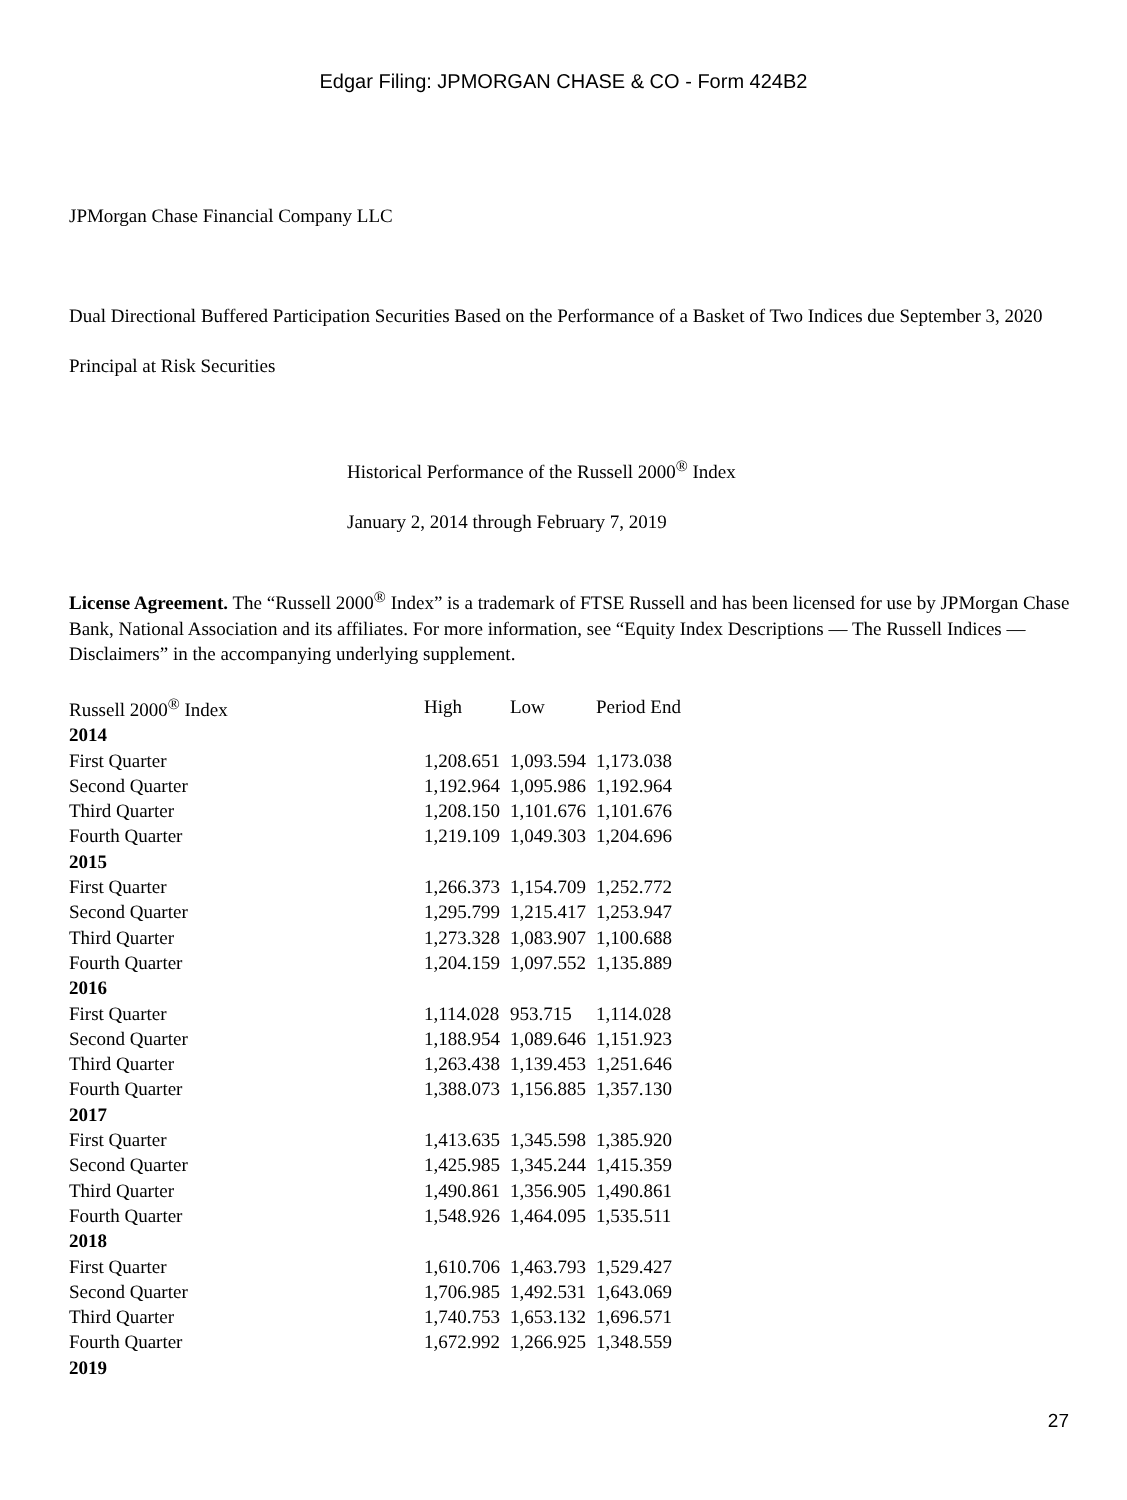Edgar Filing: JPMORGAN CHASE & CO - Form 424B2
JPMorgan Chase Financial Company LLC
Dual Directional Buffered Participation Securities Based on the Performance of a Basket of Two Indices due September 3, 2020
Principal at Risk Securities
Historical Performance of the Russell 2000<sup>®</sup> Index
January 2, 2014 through February 7, 2019
License Agreement. The “Russell 2000<sup>®</sup> Index” is a trademark of FTSE Russell and has been licensed for use by JPMorgan Chase Bank, National Association and its affiliates. For more information, see “Equity Index Descriptions — The Russell Indices — Disclaimers” in the accompanying underlying supplement.
| Russell 2000<sup>®</sup> Index | High | Low | Period End |
| --- | --- | --- | --- |
| 2014 | | | |
| First Quarter | 1,208.651 | 1,093.594 | 1,173.038 |
| Second Quarter | 1,192.964 | 1,095.986 | 1,192.964 |
| Third Quarter | 1,208.150 | 1,101.676 | 1,101.676 |
| Fourth Quarter | 1,219.109 | 1,049.303 | 1,204.696 |
| 2015 | | | |
| First Quarter | 1,266.373 | 1,154.709 | 1,252.772 |
| Second Quarter | 1,295.799 | 1,215.417 | 1,253.947 |
| Third Quarter | 1,273.328 | 1,083.907 | 1,100.688 |
| Fourth Quarter | 1,204.159 | 1,097.552 | 1,135.889 |
| 2016 | | | |
| First Quarter | 1,114.028 | 953.715 | 1,114.028 |
| Second Quarter | 1,188.954 | 1,089.646 | 1,151.923 |
| Third Quarter | 1,263.438 | 1,139.453 | 1,251.646 |
| Fourth Quarter | 1,388.073 | 1,156.885 | 1,357.130 |
| 2017 | | | |
| First Quarter | 1,413.635 | 1,345.598 | 1,385.920 |
| Second Quarter | 1,425.985 | 1,345.244 | 1,415.359 |
| Third Quarter | 1,490.861 | 1,356.905 | 1,490.861 |
| Fourth Quarter | 1,548.926 | 1,464.095 | 1,535.511 |
| 2018 | | | |
| First Quarter | 1,610.706 | 1,463.793 | 1,529.427 |
| Second Quarter | 1,706.985 | 1,492.531 | 1,643.069 |
| Third Quarter | 1,740.753 | 1,653.132 | 1,696.571 |
| Fourth Quarter | 1,672.992 | 1,266.925 | 1,348.559 |
| 2019 | | | |
27